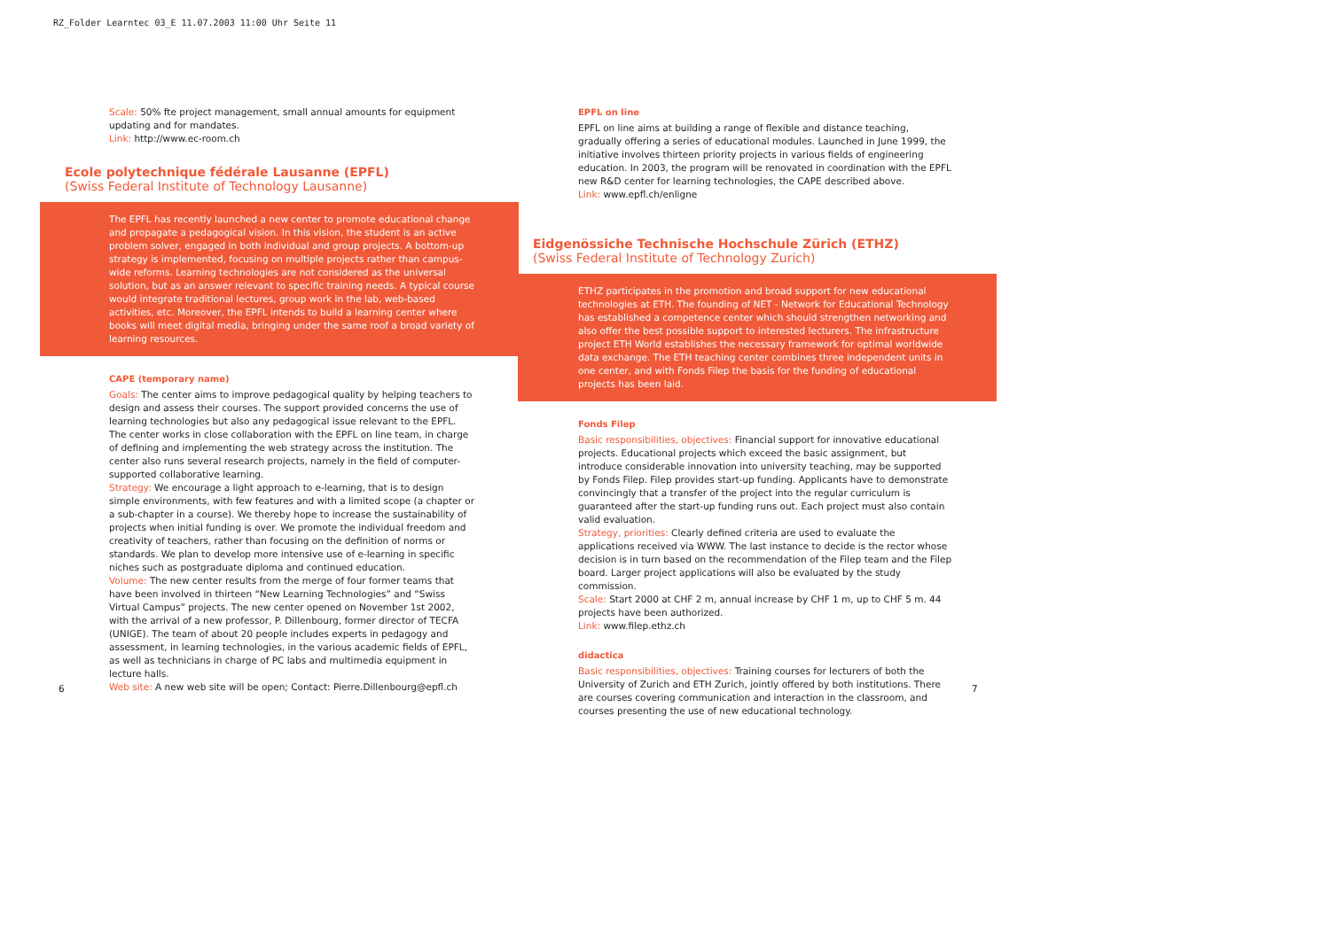RZ_Folder Learntec 03_E 11.07.2003 11:00 Uhr Seite 11
Scale: 50% fte project management, small annual amounts for equipment updating and for mandates.
Link: http://www.ec-room.ch
Ecole polytechnique fédérale Lausanne (EPFL)
(Swiss Federal Institute of Technology Lausanne)
The EPFL has recently launched a new center to promote educational change and propagate a pedagogical vision. In this vision, the student is an active problem solver, engaged in both individual and group projects. A bottom-up strategy is implemented, focusing on multiple projects rather than campus-wide reforms. Learning technologies are not considered as the universal solution, but as an answer relevant to specific training needs. A typical course would integrate traditional lectures, group work in the lab, web-based activities, etc. Moreover, the EPFL intends to build a learning center where books will meet digital media, bringing under the same roof a broad variety of learning resources.
CAPE (temporary name)
Goals: The center aims to improve pedagogical quality by helping teachers to design and assess their courses. The support provided concerns the use of learning technologies but also any pedagogical issue relevant to the EPFL. The center works in close collaboration with the EPFL on line team, in charge of defining and implementing the web strategy across the institution. The center also runs several research projects, namely in the field of computer-supported collaborative learning.
Strategy: We encourage a light approach to e-learning, that is to design simple environments, with few features and with a limited scope (a chapter or a sub-chapter in a course). We thereby hope to increase the sustainability of projects when initial funding is over. We promote the individual freedom and creativity of teachers, rather than focusing on the definition of norms or standards. We plan to develop more intensive use of e-learning in specific niches such as postgraduate diploma and continued education.
Volume: The new center results from the merge of four former teams that have been involved in thirteen “New Learning Technologies” and “Swiss Virtual Campus” projects. The new center opened on November 1st 2002, with the arrival of a new professor, P. Dillenbourg, former director of TECFA (UNIGE). The team of about 20 people includes experts in pedagogy and assessment, in learning technologies, in the various academic fields of EPFL, as well as technicians in charge of PC labs and multimedia equipment in lecture halls.
Web site: A new web site will be open; Contact: Pierre.Dillenbourg@epfl.ch
EPFL on line
EPFL on line aims at building a range of flexible and distance teaching, gradually offering a series of educational modules. Launched in June 1999, the initiative involves thirteen priority projects in various fields of engineering education. In 2003, the program will be renovated in coordination with the EPFL new R&D center for learning technologies, the CAPE described above.
Link: www.epfl.ch/enligne
Eidgenössiche Technische Hochschule Zürich (ETHZ)
(Swiss Federal Institute of Technology Zurich)
ETHZ participates in the promotion and broad support for new educational technologies at ETH. The founding of NET - Network for Educational Technology has established a competence center which should strengthen networking and also offer the best possible support to interested lecturers. The infrastructure project ETH World establishes the necessary framework for optimal worldwide data exchange. The ETH teaching center combines three independent units in one center, and with Fonds Filep the basis for the funding of educational projects has been laid.
Fonds Filep
Basic responsibilities, objectives: Financial support for innovative educational projects. Educational projects which exceed the basic assignment, but introduce considerable innovation into university teaching, may be supported by Fonds Filep. Filep provides start-up funding. Applicants have to demonstrate convincingly that a transfer of the project into the regular curriculum is guaranteed after the start-up funding runs out. Each project must also contain valid evaluation.
Strategy, priorities: Clearly defined criteria are used to evaluate the applications received via WWW. The last instance to decide is the rector whose decision is in turn based on the recommendation of the Filep team and the Filep board. Larger project applications will also be evaluated by the study commission.
Scale: Start 2000 at CHF 2 m, annual increase by CHF 1 m, up to CHF 5 m. 44 projects have been authorized.
Link: www.filep.ethz.ch
didactica
Basic responsibilities, objectives: Training courses for lecturers of both the University of Zurich and ETH Zurich, jointly offered by both institutions. There are courses covering communication and interaction in the classroom, and courses presenting the use of new educational technology.
6 7